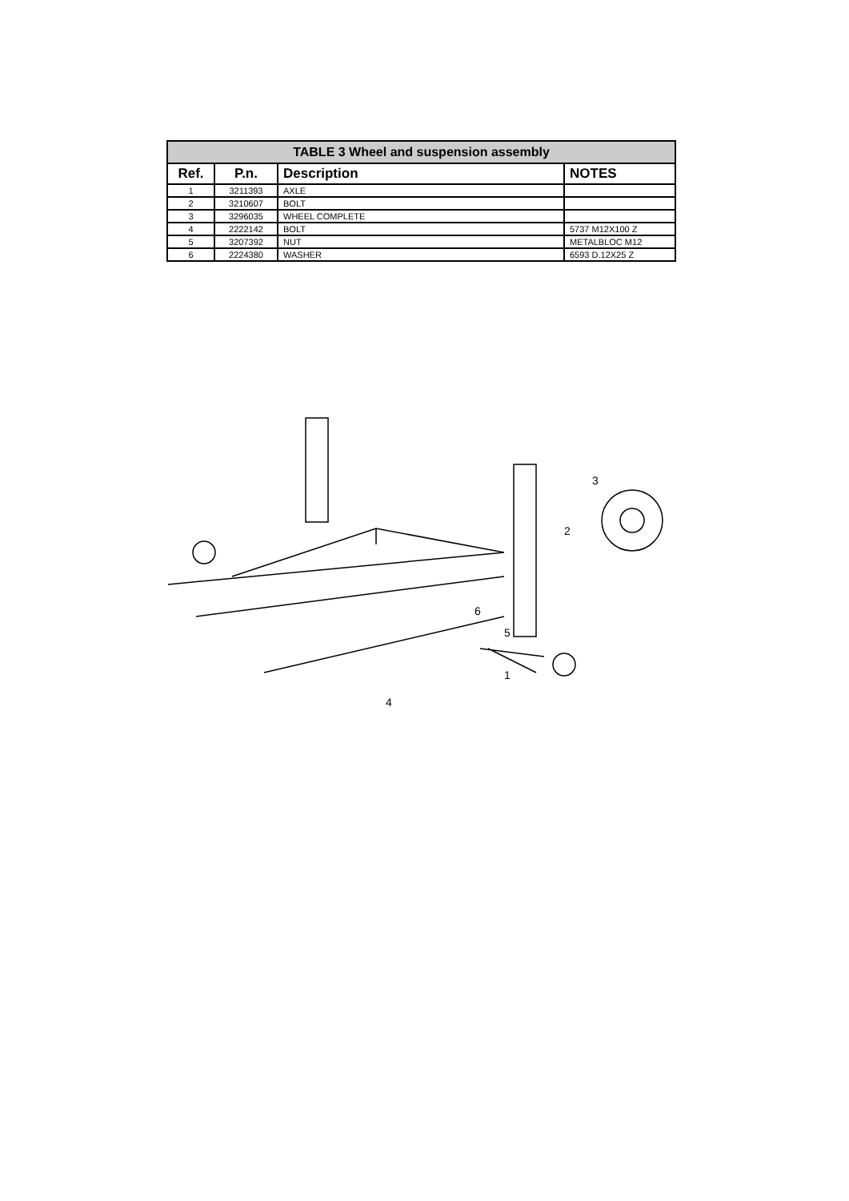| TABLE 3 Wheel and suspension assembly | | | |
| --- | --- | --- | --- |
| Ref. | P.n. | Description | NOTES |
| 1 | 3211393 | AXLE | |
| 2 | 3210607 | BOLT | |
| 3 | 3296035 | WHEEL COMPLETE | |
| 4 | 2222142 | BOLT | 5737 M12X100 Z |
| 5 | 3207392 | NUT | METALBLOC M12 |
| 6 | 2224380 | WASHER | 6593 D.12X25 Z |
3
2
6
5
1
4